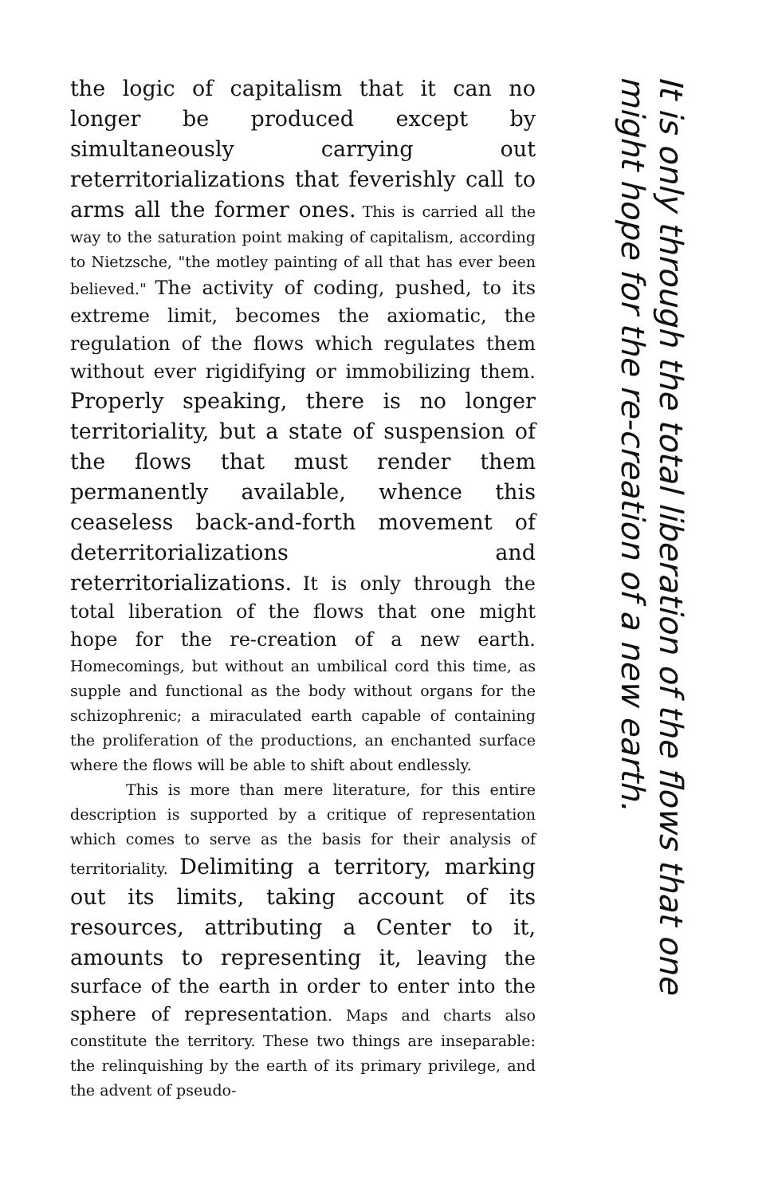the logic of capitalism that it can no longer be produced except by simultaneously carrying out reterritorializations that feverishly call to arms all the former ones. This is carried all the way to the saturation point making of capitalism, according to Nietzsche, "the motley painting of all that has ever been believed." The activity of coding, pushed, to its extreme limit, becomes the axiomatic, the regulation of the flows which regulates them without ever rigidifying or immobilizing them. Properly speaking, there is no longer territoriality, but a state of suspension of the flows that must render them permanently available, whence this ceaseless back-and-forth movement of deterritorializations and reterritorializations. It is only through the total liberation of the flows that one might hope for the re-creation of a new earth. Homecomings, but without an umbilical cord this time, as supple and functional as the body without organs for the schizophrenic; a miraculated earth capable of containing the proliferation of the productions, an enchanted surface where the flows will be able to shift about endlessly.
This is more than mere literature, for this entire description is supported by a critique of representation which comes to serve as the basis for their analysis of territoriality. Delimiting a territory, marking out its limits, taking account of its resources, attributing a Center to it, amounts to representing it, leaving the surface of the earth in order to enter into the sphere of representation. Maps and charts also constitute the territory. These two things are inseparable: the relinquishing by the earth of its primary privilege, and the advent of pseudo-
It is only through the total liberation of the flows that one might hope for the re-creation of a new earth.